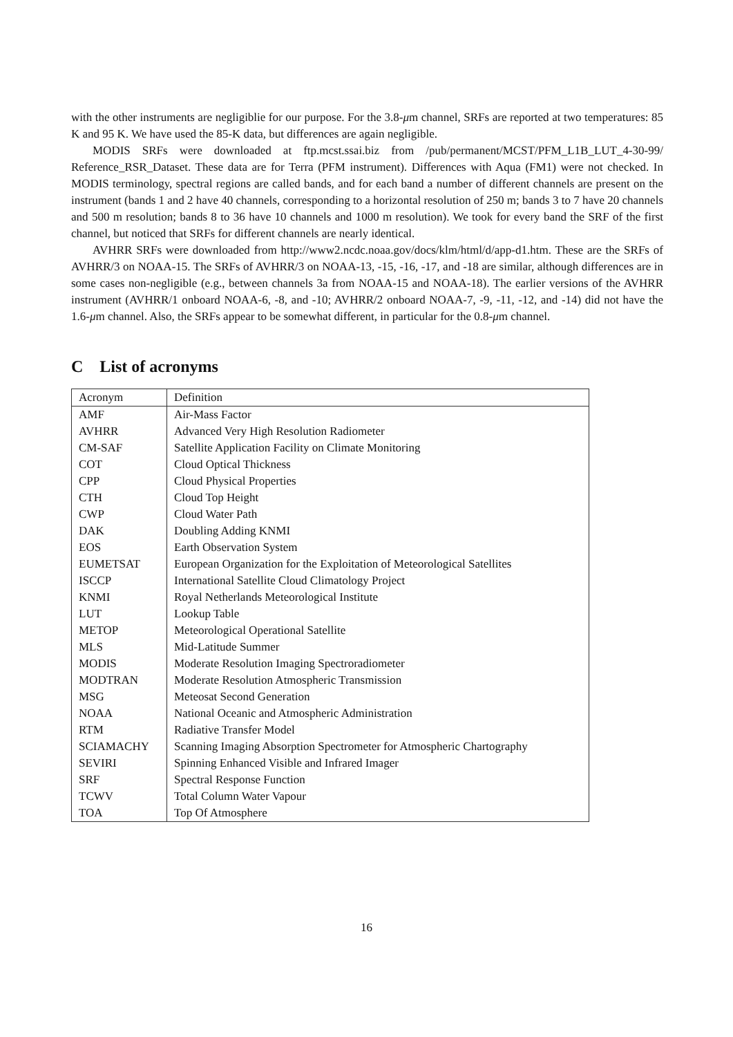with the other instruments are negligiblie for our purpose. For the 3.8-μm channel, SRFs are reported at two temperatures: 85 K and 95 K. We have used the 85-K data, but differences are again negligible.
MODIS SRFs were downloaded at ftp.mcst.ssai.biz from /pub/permanent/MCST/PFM_L1B_LUT_4-30-99/ Reference_RSR_Dataset. These data are for Terra (PFM instrument). Differences with Aqua (FM1) were not checked. In MODIS terminology, spectral regions are called bands, and for each band a number of different channels are present on the instrument (bands 1 and 2 have 40 channels, corresponding to a horizontal resolution of 250 m; bands 3 to 7 have 20 channels and 500 m resolution; bands 8 to 36 have 10 channels and 1000 m resolution). We took for every band the SRF of the first channel, but noticed that SRFs for different channels are nearly identical.
AVHRR SRFs were downloaded from http://www2.ncdc.noaa.gov/docs/klm/html/d/app-d1.htm. These are the SRFs of AVHRR/3 on NOAA-15. The SRFs of AVHRR/3 on NOAA-13, -15, -16, -17, and -18 are similar, although differences are in some cases non-negligible (e.g., between channels 3a from NOAA-15 and NOAA-18). The earlier versions of the AVHRR instrument (AVHRR/1 onboard NOAA-6, -8, and -10; AVHRR/2 onboard NOAA-7, -9, -11, -12, and -14) did not have the 1.6-μm channel. Also, the SRFs appear to be somewhat different, in particular for the 0.8-μm channel.
C List of acronyms
| Acronym | Definition |
| --- | --- |
| AMF | Air-Mass Factor |
| AVHRR | Advanced Very High Resolution Radiometer |
| CM-SAF | Satellite Application Facility on Climate Monitoring |
| COT | Cloud Optical Thickness |
| CPP | Cloud Physical Properties |
| CTH | Cloud Top Height |
| CWP | Cloud Water Path |
| DAK | Doubling Adding KNMI |
| EOS | Earth Observation System |
| EUMETSAT | European Organization for the Exploitation of Meteorological Satellites |
| ISCCP | International Satellite Cloud Climatology Project |
| KNMI | Royal Netherlands Meteorological Institute |
| LUT | Lookup Table |
| METOP | Meteorological Operational Satellite |
| MLS | Mid-Latitude Summer |
| MODIS | Moderate Resolution Imaging Spectroradiometer |
| MODTRAN | Moderate Resolution Atmospheric Transmission |
| MSG | Meteosat Second Generation |
| NOAA | National Oceanic and Atmospheric Administration |
| RTM | Radiative Transfer Model |
| SCIAMACHY | Scanning Imaging Absorption Spectrometer for Atmospheric Chartography |
| SEVIRI | Spinning Enhanced Visible and Infrared Imager |
| SRF | Spectral Response Function |
| TCWV | Total Column Water Vapour |
| TOA | Top Of Atmosphere |
16